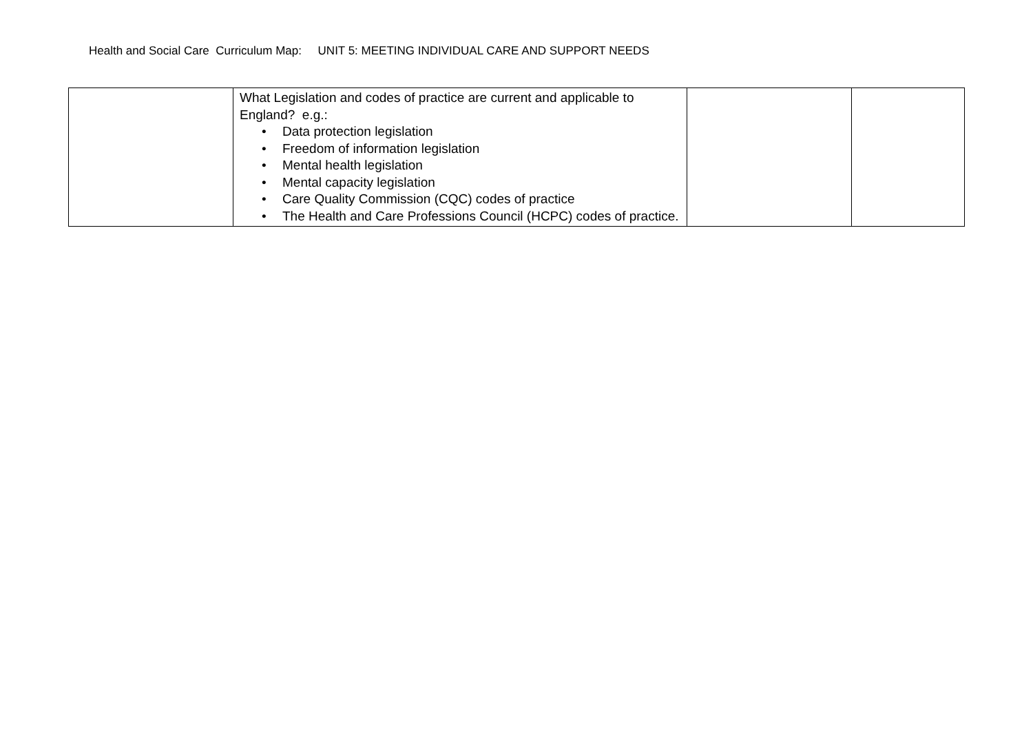Health and Social Care Curriculum Map: UNIT 5: MEETING INDIVIDUAL CARE AND SUPPORT NEEDS
| | What Legislation and codes of practice are current and applicable to England? e.g.: • Data protection legislation • Freedom of information legislation • Mental health legislation • Mental capacity legislation • Care Quality Commission (CQC) codes of practice • The Health and Care Professions Council (HCPC) codes of practice. | | |